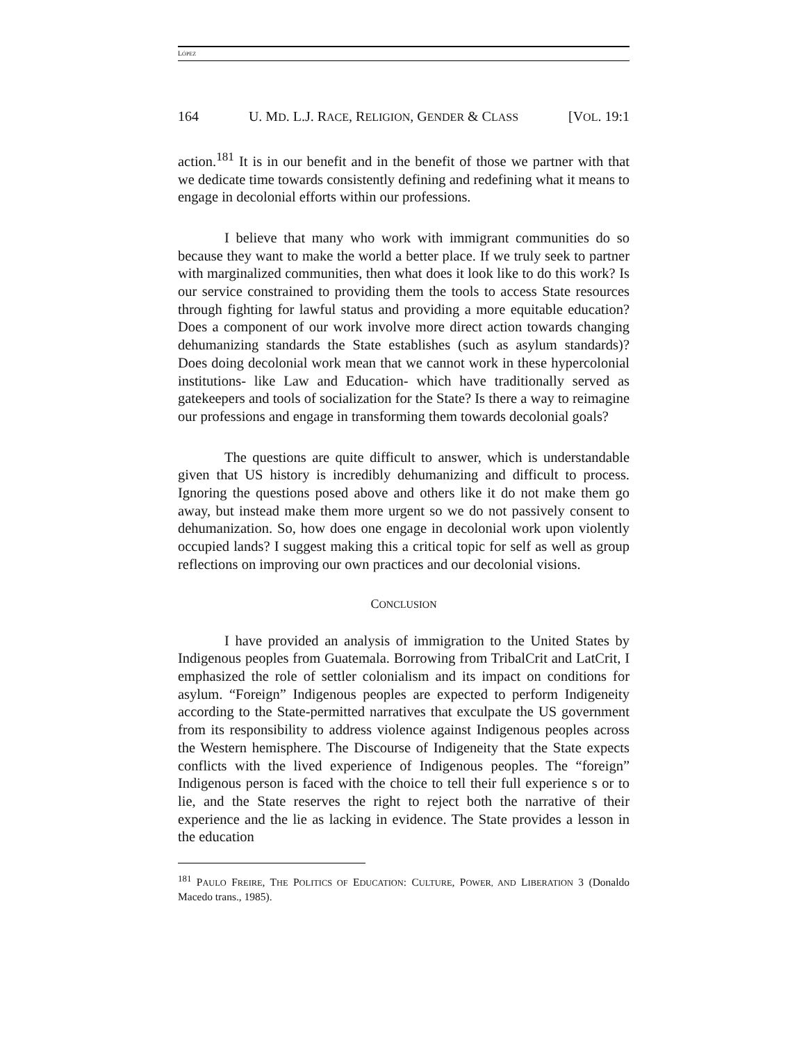LÓPEZ
164 U. MD. L.J. RACE, RELIGION, GENDER & CLASS [VOL. 19:1
action.<sup>181</sup> It is in our benefit and in the benefit of those we partner with that we dedicate time towards consistently defining and redefining what it means to engage in decolonial efforts within our professions.
I believe that many who work with immigrant communities do so because they want to make the world a better place. If we truly seek to partner with marginalized communities, then what does it look like to do this work? Is our service constrained to providing them the tools to access State resources through fighting for lawful status and providing a more equitable education? Does a component of our work involve more direct action towards changing dehumanizing standards the State establishes (such as asylum standards)? Does doing decolonial work mean that we cannot work in these hypercolonial institutions- like Law and Education- which have traditionally served as gatekeepers and tools of socialization for the State? Is there a way to reimagine our professions and engage in transforming them towards decolonial goals?
The questions are quite difficult to answer, which is understandable given that US history is incredibly dehumanizing and difficult to process. Ignoring the questions posed above and others like it do not make them go away, but instead make them more urgent so we do not passively consent to dehumanization. So, how does one engage in decolonial work upon violently occupied lands? I suggest making this a critical topic for self as well as group reflections on improving our own practices and our decolonial visions.
CONCLUSION
I have provided an analysis of immigration to the United States by Indigenous peoples from Guatemala. Borrowing from TribalCrit and LatCrit, I emphasized the role of settler colonialism and its impact on conditions for asylum. “Foreign” Indigenous peoples are expected to perform Indigeneity according to the State-permitted narratives that exculpate the US government from its responsibility to address violence against Indigenous peoples across the Western hemisphere. The Discourse of Indigeneity that the State expects conflicts with the lived experience of Indigenous peoples. The “foreign” Indigenous person is faced with the choice to tell their full experience s or to lie, and the State reserves the right to reject both the narrative of their experience and the lie as lacking in evidence. The State provides a lesson in the education
<sup>181</sup> PAULO FREIRE, THE POLITICS OF EDUCATION: CULTURE, POWER, AND LIBERATION 3 (Donaldo Macedo trans., 1985).